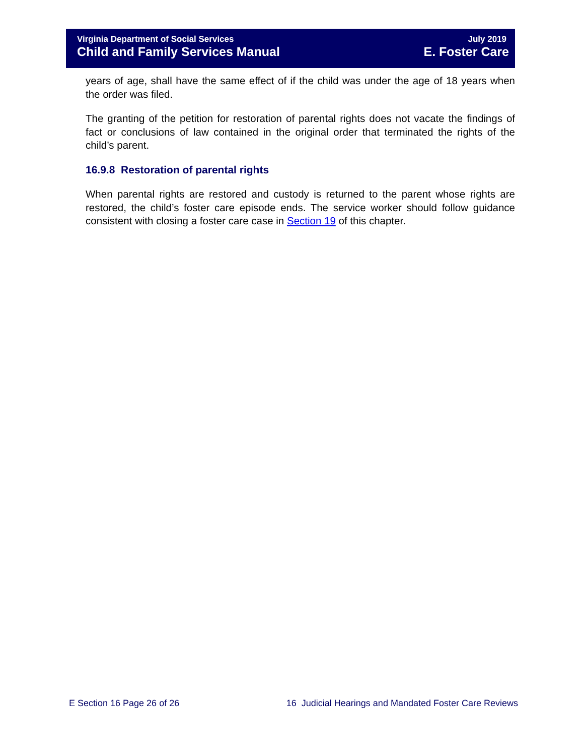Virginia Department of Social Services
Child and Family Services Manual
July 2019
E. Foster Care
years of age, shall have the same effect of if the child was under the age of 18 years when the order was filed.
The granting of the petition for restoration of parental rights does not vacate the findings of fact or conclusions of law contained in the original order that terminated the rights of the child’s parent.
16.9.8 Restoration of parental rights
When parental rights are restored and custody is returned to the parent whose rights are restored, the child’s foster care episode ends. The service worker should follow guidance consistent with closing a foster care case in Section 19 of this chapter.
E Section 16 Page 26 of 26 16 Judicial Hearings and Mandated Foster Care Reviews